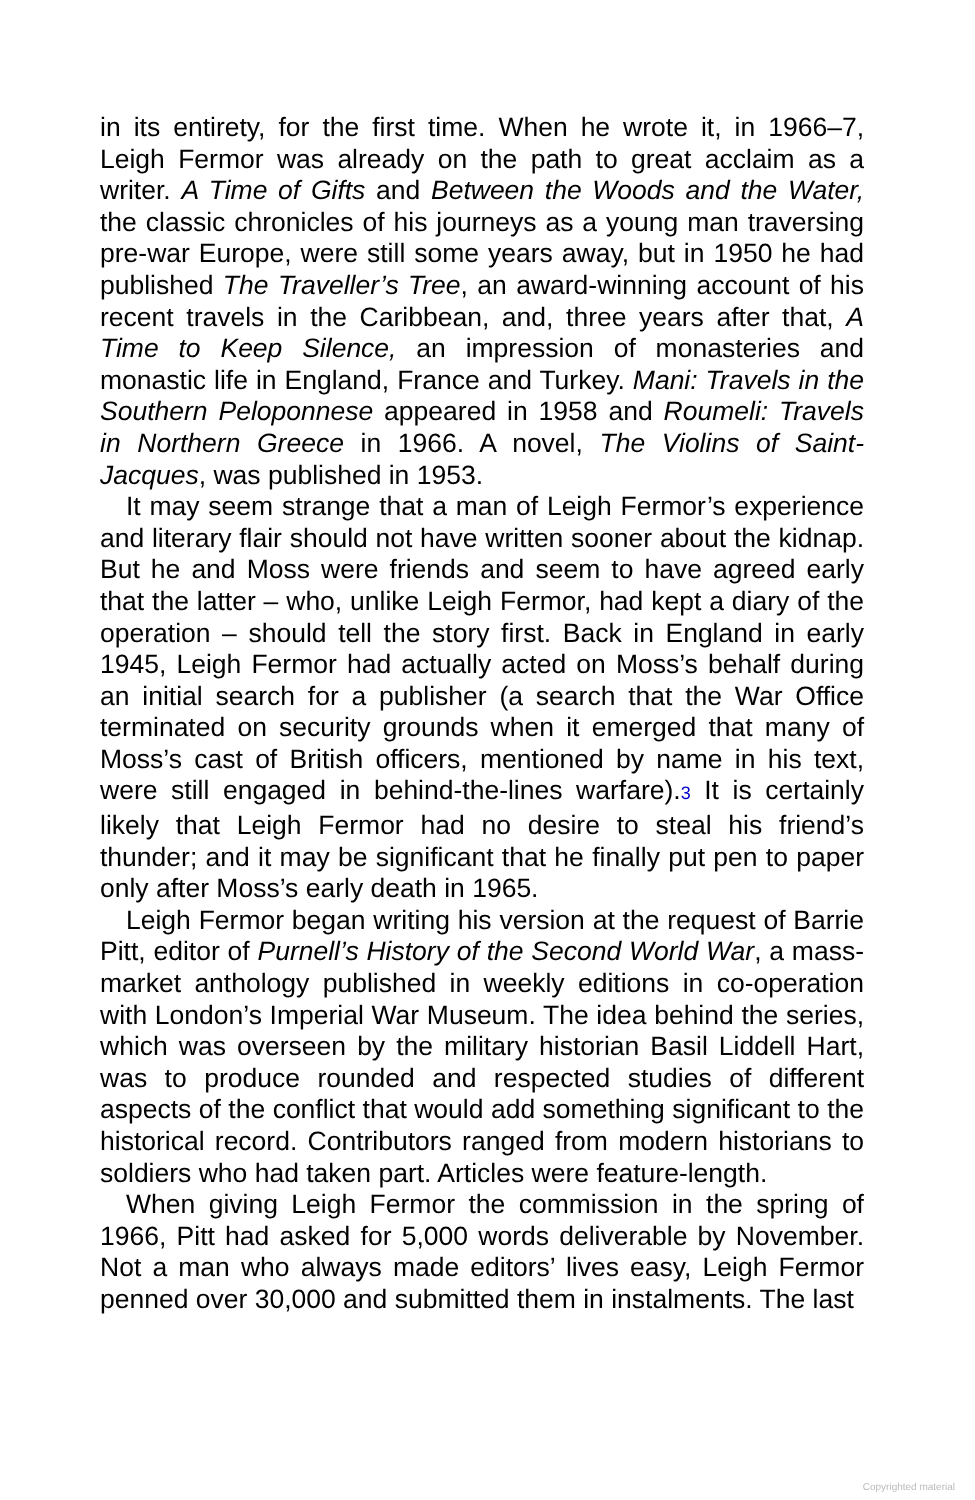in its entirety, for the first time. When he wrote it, in 1966–7, Leigh Fermor was already on the path to great acclaim as a writer. A Time of Gifts and Between the Woods and the Water, the classic chronicles of his journeys as a young man traversing pre-war Europe, were still some years away, but in 1950 he had published The Traveller’s Tree, an award-winning account of his recent travels in the Caribbean, and, three years after that, A Time to Keep Silence, an impression of monasteries and monastic life in England, France and Turkey. Mani: Travels in the Southern Peloponnese appeared in 1958 and Roumeli: Travels in Northern Greece in 1966. A novel, The Violins of Saint-Jacques, was published in 1953.
It may seem strange that a man of Leigh Fermor’s experience and literary flair should not have written sooner about the kidnap. But he and Moss were friends and seem to have agreed early that the latter – who, unlike Leigh Fermor, had kept a diary of the operation – should tell the story first. Back in England in early 1945, Leigh Fermor had actually acted on Moss’s behalf during an initial search for a publisher (a search that the War Office terminated on security grounds when it emerged that many of Moss’s cast of British officers, mentioned by name in his text, were still engaged in behind-the-lines warfare).3 It is certainly likely that Leigh Fermor had no desire to steal his friend’s thunder; and it may be significant that he finally put pen to paper only after Moss’s early death in 1965.
Leigh Fermor began writing his version at the request of Barrie Pitt, editor of Purnell’s History of the Second World War, a mass-market anthology published in weekly editions in co-operation with London’s Imperial War Museum. The idea behind the series, which was overseen by the military historian Basil Liddell Hart, was to produce rounded and respected studies of different aspects of the conflict that would add something significant to the historical record. Contributors ranged from modern historians to soldiers who had taken part. Articles were feature-length.
When giving Leigh Fermor the commission in the spring of 1966, Pitt had asked for 5,000 words deliverable by November. Not a man who always made editors’ lives easy, Leigh Fermor penned over 30,000 and submitted them in instalments. The last
Copyrighted material